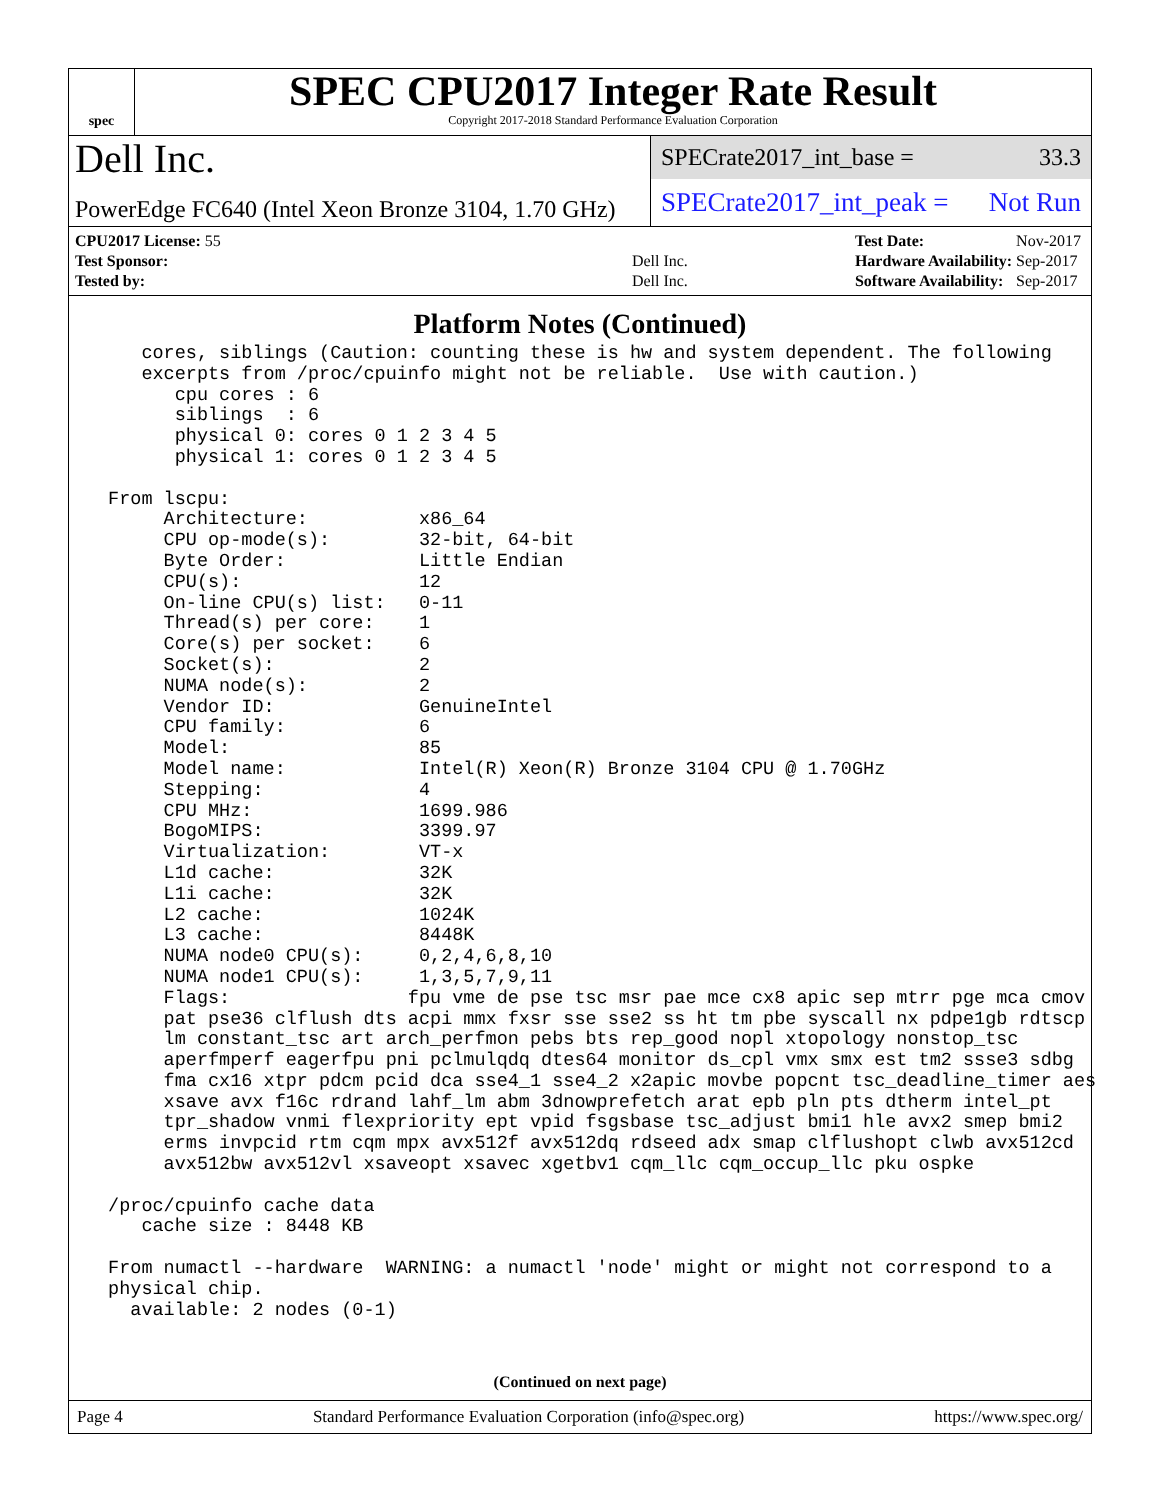spec
SPEC CPU2017 Integer Rate Result
Copyright 2017-2018 Standard Performance Evaluation Corporation
Dell Inc.
PowerEdge FC640 (Intel Xeon Bronze 3104, 1.70 GHz)
SPECrate2017_int_base = 33.3
SPECrate2017_int_peak = Not Run
| CPU2017 License: 55 | |
| Test Sponsor: | Dell Inc. |
| Tested by: | Dell Inc. |
| Test Date: | Nov-2017 |
| Hardware Availability: | Sep-2017 |
| Software Availability: | Sep-2017 |
Platform Notes (Continued)
    cores, siblings (Caution: counting these is hw and system dependent. The following
    excerpts from /proc/cpuinfo might not be reliable.  Use with caution.)
       cpu cores : 6
       siblings  : 6
       physical 0: cores 0 1 2 3 4 5
       physical 1: cores 0 1 2 3 4 5

 From lscpu:
      Architecture:          x86_64
      CPU op-mode(s):        32-bit, 64-bit
      Byte Order:            Little Endian
      CPU(s):                12
      On-line CPU(s) list:   0-11
      Thread(s) per core:    1
      Core(s) per socket:    6
      Socket(s):             2
      NUMA node(s):          2
      Vendor ID:             GenuineIntel
      CPU family:            6
      Model:                 85
      Model name:            Intel(R) Xeon(R) Bronze 3104 CPU @ 1.70GHz
      Stepping:              4
      CPU MHz:               1699.986
      BogoMIPS:              3399.97
      Virtualization:        VT-x
      L1d cache:             32K
      L1i cache:             32K
      L2 cache:              1024K
      L3 cache:              8448K
      NUMA node0 CPU(s):     0,2,4,6,8,10
      NUMA node1 CPU(s):     1,3,5,7,9,11
      Flags:                fpu vme de pse tsc msr pae mce cx8 apic sep mtrr pge mca cmov
      pat pse36 clflush dts acpi mmx fxsr sse sse2 ss ht tm pbe syscall nx pdpe1gb rdtscp
      lm constant_tsc art arch_perfmon pebs bts rep_good nopl xtopology nonstop_tsc
      aperfmperf eagerfpu pni pclmulqdq dtes64 monitor ds_cpl vmx smx est tm2 ssse3 sdbg
      fma cx16 xtpr pdcm pcid dca sse4_1 sse4_2 x2apic movbe popcnt tsc_deadline_timer aes
      xsave avx f16c rdrand lahf_lm abm 3dnowprefetch arat epb pln pts dtherm intel_pt
      tpr_shadow vnmi flexpriority ept vpid fsgsbase tsc_adjust bmi1 hle avx2 smep bmi2
      erms invpcid rtm cqm mpx avx512f avx512dq rdseed adx smap clflushopt clwb avx512cd
      avx512bw avx512vl xsaveopt xsavec xgetbv1 cqm_llc cqm_occup_llc pku ospke

 /proc/cpuinfo cache data
    cache size : 8448 KB

 From numactl --hardware  WARNING: a numactl 'node' might or might not correspond to a
 physical chip.
   available: 2 nodes (0-1)
(Continued on next page)
Page 4 Standard Performance Evaluation Corporation (info@spec.org) https://www.spec.org/